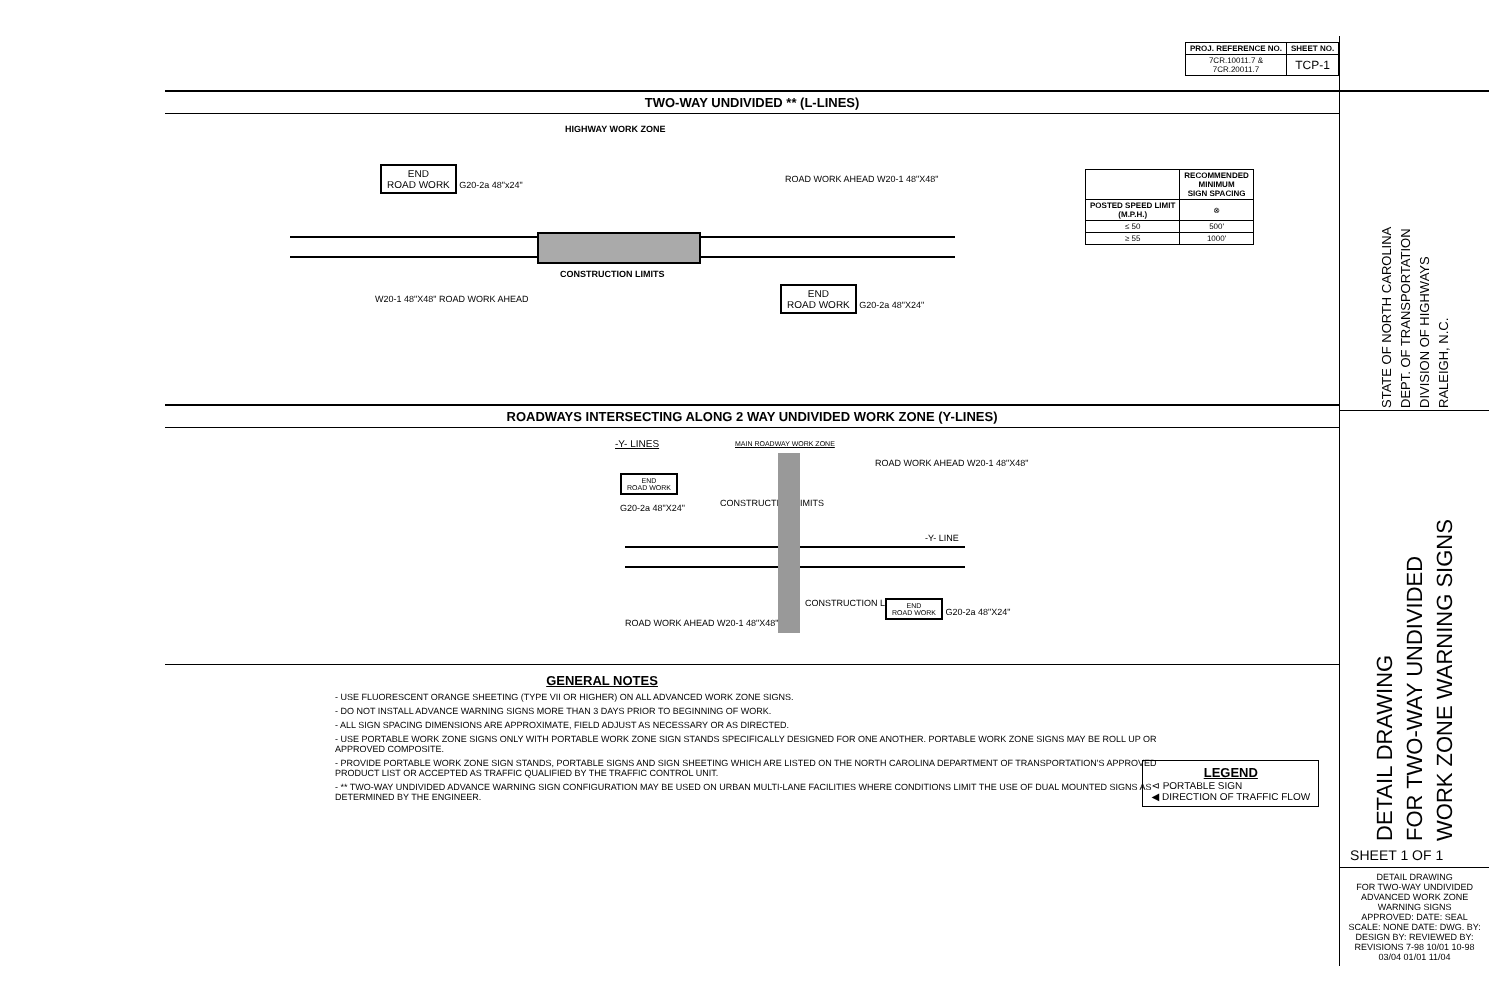| PROJ. REFERENCE NO. | SHEET NO. |
| --- | --- |
| 7CR.10011.7 & 7CR.20011.7 | TCP-1 |
TWO-WAY UNDIVIDED ** (L-LINES)
HIGHWAY WORK ZONE
END
ROAD WORK G20-2a 48"x24"
ROAD WORK AHEAD W20-1 48"X48"
CONSTRUCTION LIMITS
W20-1 48"X48" ROAD WORK AHEAD
END
ROAD WORK G20-2a 48"X24"
| | RECOMMENDED MINIMUM SIGN SPACING |
| --- | --- |
| POSTED SPEED LIMIT (M.P.H.) | ⊗ |
| ≤ 50 | 500' |
| ≥ 55 | 1000' |
ROADWAYS INTERSECTING ALONG 2 WAY UNDIVIDED WORK ZONE (Y-LINES)
-Y- LINES MAIN ROADWAY WORK ZONE
END
ROAD WORK
G20-2a 48"X24" CONSTRUCTION LIMITS
ROAD WORK AHEAD W20-1 48"X48"
-Y- LINE
CONSTRUCTION LIMITS
END
ROAD WORK G20-2a 48"X24"
ROAD WORK AHEAD W20-1 48"X48"
GENERAL NOTES
- USE FLUORESCENT ORANGE SHEETING (TYPE VII OR HIGHER) ON ALL ADVANCED WORK ZONE SIGNS.
- DO NOT INSTALL ADVANCE WARNING SIGNS MORE THAN 3 DAYS PRIOR TO BEGINNING OF WORK.
- ALL SIGN SPACING DIMENSIONS ARE APPROXIMATE, FIELD ADJUST AS NECESSARY OR AS DIRECTED.
- USE PORTABLE WORK ZONE SIGNS ONLY WITH PORTABLE WORK ZONE SIGN STANDS SPECIFICALLY DESIGNED FOR ONE ANOTHER. PORTABLE WORK ZONE SIGNS MAY BE ROLL UP OR APPROVED COMPOSITE.
- PROVIDE PORTABLE WORK ZONE SIGN STANDS, PORTABLE SIGNS AND SIGN SHEETING WHICH ARE LISTED ON THE NORTH CAROLINA DEPARTMENT OF TRANSPORTATION'S APPROVED PRODUCT LIST OR ACCEPTED AS TRAFFIC QUALIFIED BY THE TRAFFIC CONTROL UNIT.
- ** TWO-WAY UNDIVIDED ADVANCE WARNING SIGN CONFIGURATION MAY BE USED ON URBAN MULTI-LANE FACILITIES WHERE CONDITIONS LIMIT THE USE OF DUAL MOUNTED SIGNS AS DETERMINED BY THE ENGINEER.
LEGEND
⊲ PORTABLE SIGN
◀ DIRECTION OF TRAFFIC FLOW
STATE OF NORTH CAROLINA DEPT. OF TRANSPORTATION DIVISION OF HIGHWAYS RALEIGH, N.C.
DETAIL DRAWING FOR TWO-WAY UNDIVIDED WORK ZONE WARNING SIGNS
SHEET 1 OF 1
DETAIL DRAWING
FOR TWO-WAY UNDIVIDED
ADVANCED WORK ZONE WARNING SIGNS
APPROVED: DATE: SEAL
SCALE: NONE DATE: DWG. BY: DESIGN BY: REVIEWED BY:
REVISIONS 7-98 10/01 10-98 03/04 01/01 11/04